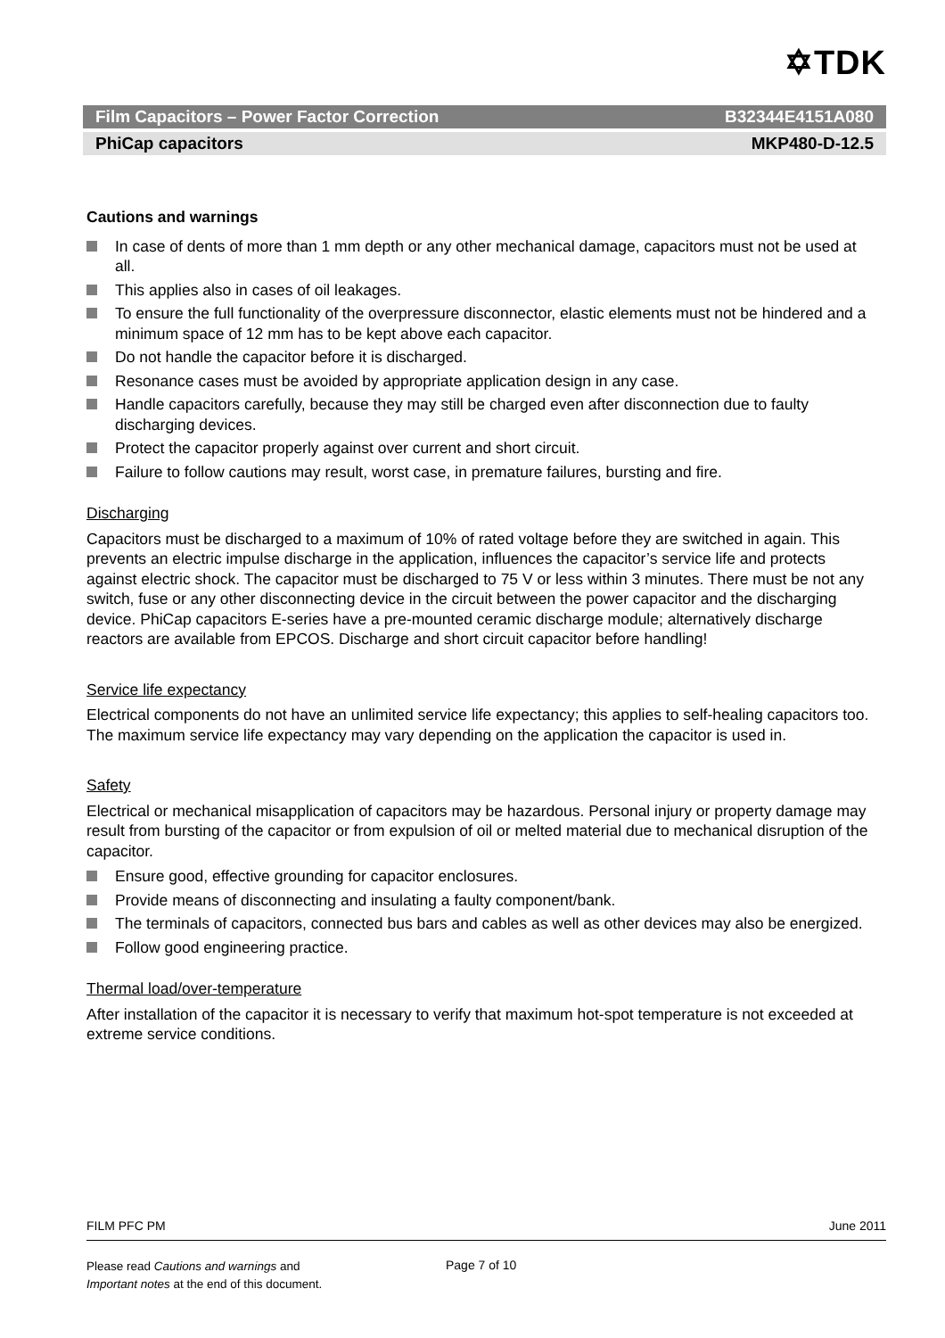✡TDK
Film Capacitors – Power Factor Correction B32344E4151A080
PhiCap capacitors MKP480-D-12.5
Cautions and warnings
In case of dents of more than 1 mm depth or any other mechanical damage, capacitors must not be used at all.
This applies also in cases of oil leakages.
To ensure the full functionality of the overpressure disconnector, elastic elements must not be hindered and a minimum space of 12 mm has to be kept above each capacitor.
Do not handle the capacitor before it is discharged.
Resonance cases must be avoided by appropriate application design in any case.
Handle capacitors carefully, because they may still be charged even after disconnection due to faulty discharging devices.
Protect the capacitor properly against over current and short circuit.
Failure to follow cautions may result, worst case, in premature failures, bursting and fire.
Discharging
Capacitors must be discharged to a maximum of 10% of rated voltage before they are switched in again. This prevents an electric impulse discharge in the application, influences the capacitor’s service life and protects against electric shock. The capacitor must be discharged to 75 V or less within 3 minutes. There must be not any switch, fuse or any other disconnecting device in the circuit between the power capacitor and the discharging device. PhiCap capacitors E-series have a pre-mounted ceramic discharge module; alternatively discharge reactors are available from EPCOS. Discharge and short circuit capacitor before handling!
Service life expectancy
Electrical components do not have an unlimited service life expectancy; this applies to self-healing capacitors too. The maximum service life expectancy may vary depending on the application the capacitor is used in.
Safety
Electrical or mechanical misapplication of capacitors may be hazardous. Personal injury or property damage may result from bursting of the capacitor or from expulsion of oil or melted material due to mechanical disruption of the capacitor.
Ensure good, effective grounding for capacitor enclosures.
Provide means of disconnecting and insulating a faulty component/bank.
The terminals of capacitors, connected bus bars and cables as well as other devices may also be energized.
Follow good engineering practice.
Thermal load/over-temperature
After installation of the capacitor it is necessary to verify that maximum hot-spot temperature is not exceeded at extreme service conditions.
FILM PFC PM June 2011
Please read Cautions and warnings and
Important notes at the end of this document.
Page 7 of 10